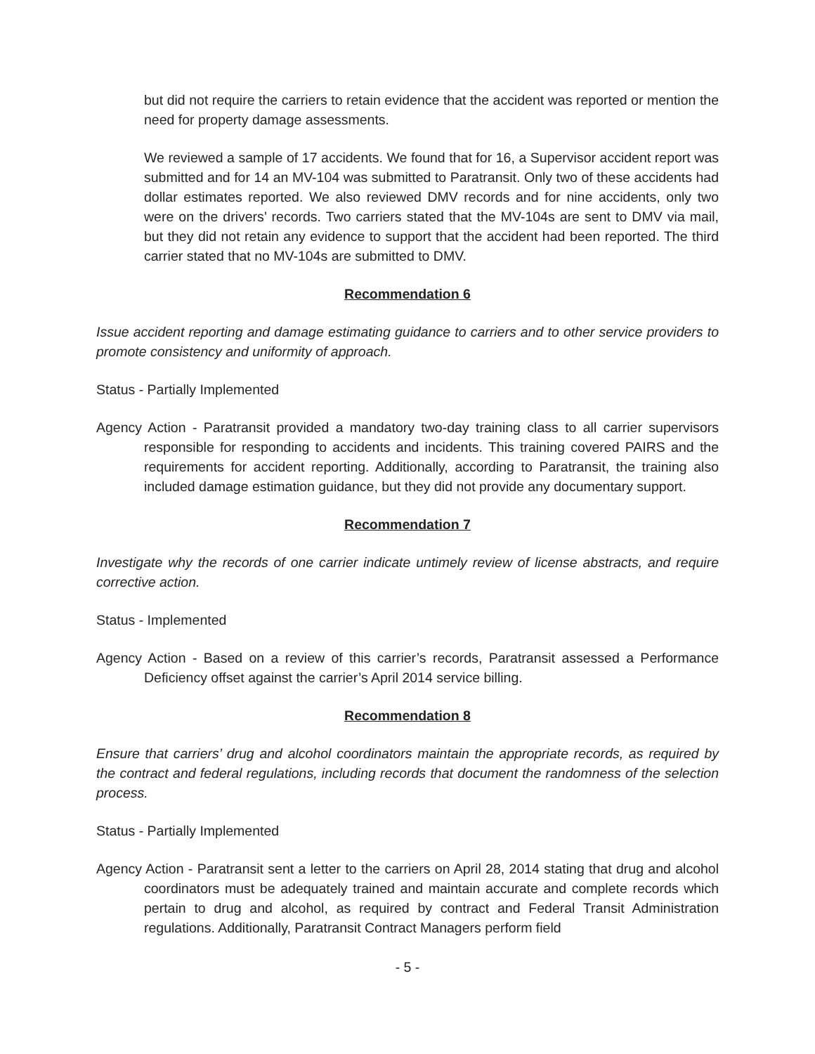but did not require the carriers to retain evidence that the accident was reported or mention the need for property damage assessments.
We reviewed a sample of 17 accidents. We found that for 16, a Supervisor accident report was submitted and for 14 an MV-104 was submitted to Paratransit. Only two of these accidents had dollar estimates reported. We also reviewed DMV records and for nine accidents, only two were on the drivers’ records. Two carriers stated that the MV-104s are sent to DMV via mail, but they did not retain any evidence to support that the accident had been reported. The third carrier stated that no MV-104s are submitted to DMV.
Recommendation 6
Issue accident reporting and damage estimating guidance to carriers and to other service providers to promote consistency and uniformity of approach.
Status - Partially Implemented
Agency Action - Paratransit provided a mandatory two-day training class to all carrier supervisors responsible for responding to accidents and incidents. This training covered PAIRS and the requirements for accident reporting. Additionally, according to Paratransit, the training also included damage estimation guidance, but they did not provide any documentary support.
Recommendation 7
Investigate why the records of one carrier indicate untimely review of license abstracts, and require corrective action.
Status - Implemented
Agency Action - Based on a review of this carrier’s records, Paratransit assessed a Performance Deficiency offset against the carrier’s April 2014 service billing.
Recommendation 8
Ensure that carriers’ drug and alcohol coordinators maintain the appropriate records, as required by the contract and federal regulations, including records that document the randomness of the selection process.
Status - Partially Implemented
Agency Action - Paratransit sent a letter to the carriers on April 28, 2014 stating that drug and alcohol coordinators must be adequately trained and maintain accurate and complete records which pertain to drug and alcohol, as required by contract and Federal Transit Administration regulations. Additionally, Paratransit Contract Managers perform field
- 5 -